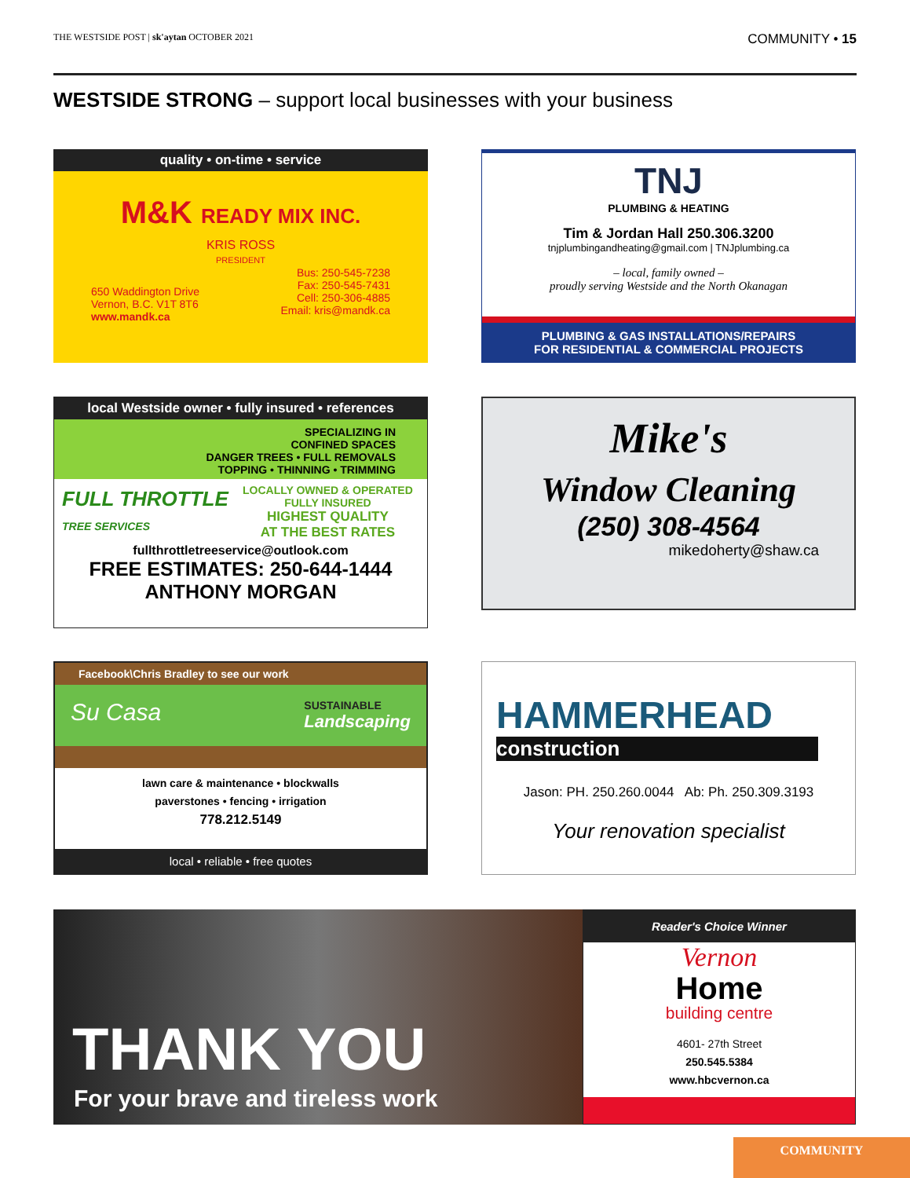THE WESTSIDE POST | sk'aytan OCTOBER 2021 COMMUNITY • 15
WESTSIDE STRONG – support local businesses with your business
quality • on-time • service
M&K READY MIX INC.
KRIS ROSS
PRESIDENT
650 Waddington Drive
Vernon, B.C. V1T 8T6
www.mandk.ca
Bus: 250-545-7238
Fax: 250-545-7431
Cell: 250-306-4885
Email: kris@mandk.ca
TNJ
PLUMBING & HEATING
Tim & Jordan Hall 250.306.3200
tnjplumbingandheating@gmail.com | TNJplumbing.ca
– local, family owned –
proudly serving Westside and the North Okanagan
PLUMBING & GAS INSTALLATIONS/REPAIRS
FOR RESIDENTIAL & COMMERCIAL PROJECTS
local Westside owner • fully insured • references
SPECIALIZING IN
CONFINED SPACES
DANGER TREES • FULL REMOVALS
TOPPING • THINNING • TRIMMING
FULL THROTTLE
TREE SERVICES
LOCALLY OWNED & OPERATED
FULLY INSURED
HIGHEST QUALITY
AT THE BEST RATES
fullthrottletreeservice@outlook.com
FREE ESTIMATES: 250-644-1444
ANTHONY MORGAN
Mike's
Window Cleaning
(250) 308-4564
mikedoherty@shaw.ca
Facebook\Chris Bradley to see our work
Su Casa SUSTAINABLE
Landscaping
lawn care & maintenance • blockwalls
paverstones • fencing • irrigation
778.212.5149
local • reliable • free quotes
HAMMERHEAD
construction
Jason: PH. 250.260.0044 Ab: Ph. 250.309.3193
Your renovation specialist
THANK YOU
For your brave and tireless work
Reader's Choice Winner
Vernon
Home
building centre
4601- 27th Street
250.545.5384
www.hbcvernon.ca
COMMUNITY